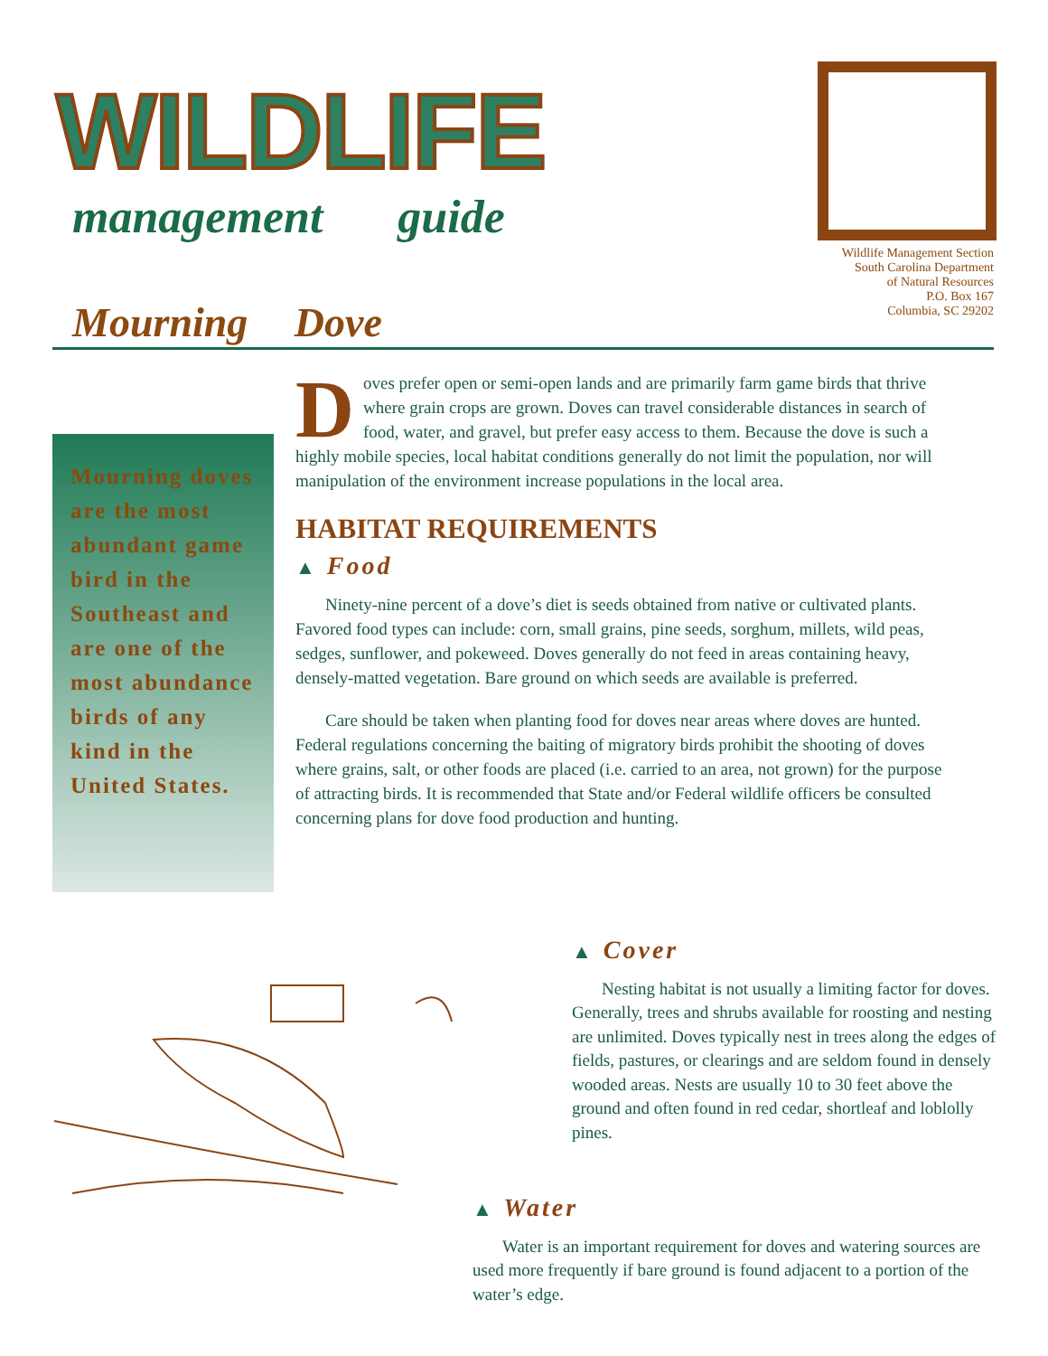WILDLIFE
management guide
Wildlife Management Section
South Carolina Department
of Natural Resources
P.O. Box 167
Columbia, SC 29202
Mourning Dove
Mourning doves are the most abundant game bird in the Southeast and are one of the most abundance birds of any kind in the United States.
Doves prefer open or semi-open lands and are primarily farm game birds that thrive where grain crops are grown. Doves can travel considerable distances in search of food, water, and gravel, but prefer easy access to them. Because the dove is such a highly mobile species, local habitat conditions generally do not limit the population, nor will manipulation of the environment increase populations in the local area.
HABITAT REQUIREMENTS
▲ Food
Ninety-nine percent of a dove’s diet is seeds obtained from native or cultivated plants. Favored food types can include: corn, small grains, pine seeds, sorghum, millets, wild peas, sedges, sunflower, and pokeweed. Doves generally do not feed in areas containing heavy, densely-matted vegetation. Bare ground on which seeds are available is preferred.
Care should be taken when planting food for doves near areas where doves are hunted. Federal regulations concerning the baiting of migratory birds prohibit the shooting of doves where grains, salt, or other foods are placed (i.e. carried to an area, not grown) for the purpose of attracting birds. It is recommended that State and/or Federal wildlife officers be consulted concerning plans for dove food production and hunting.
▲ Cover
Nesting habitat is not usually a limiting factor for doves. Generally, trees and shrubs available for roosting and nesting are unlimited. Doves typically nest in trees along the edges of fields, pastures, or clearings and are seldom found in densely wooded areas. Nests are usually 10 to 30 feet above the ground and often found in red cedar, shortleaf and loblolly pines.
▲ Water
Water is an important requirement for doves and watering sources are used more frequently if bare ground is found adjacent to a portion of the water’s edge.